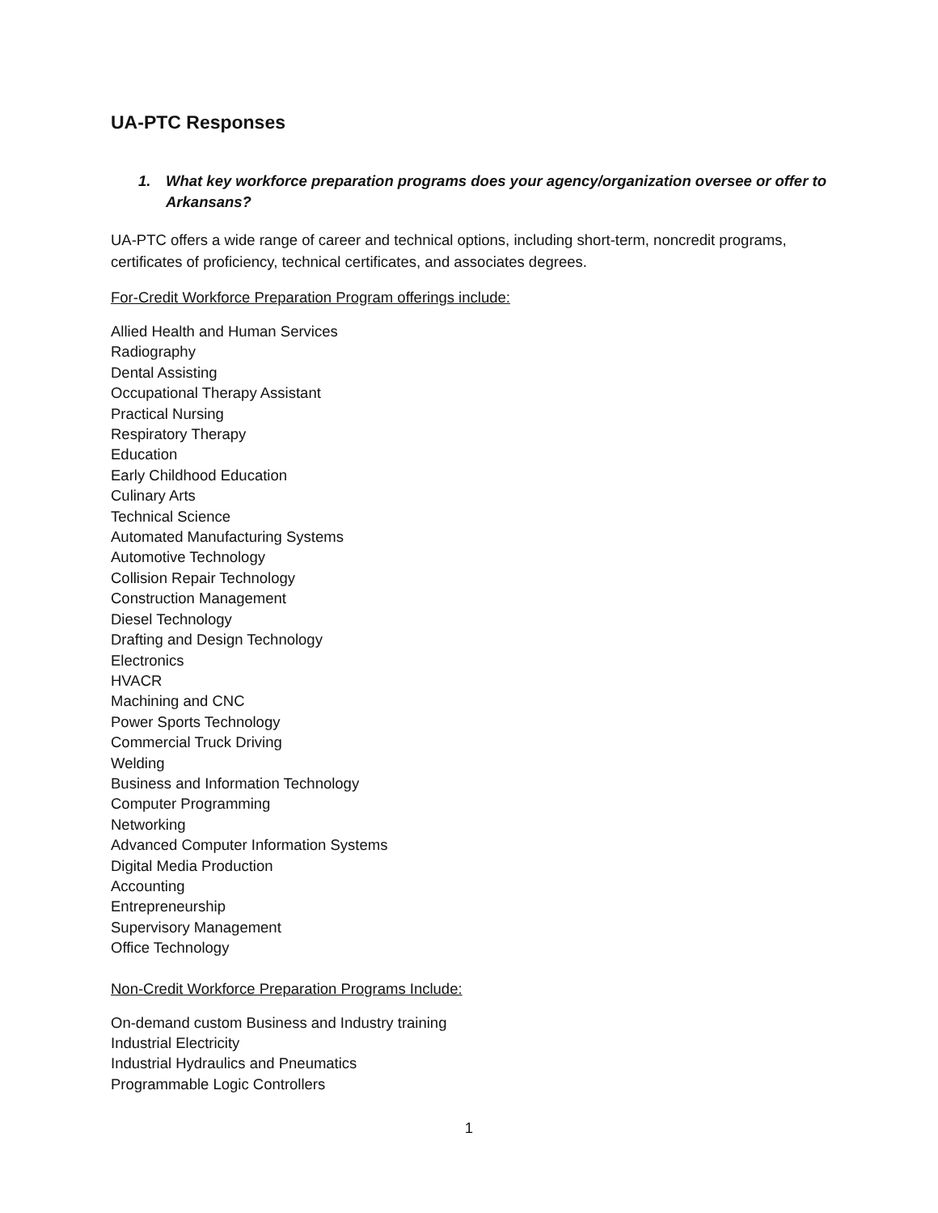UA-PTC Responses
1. What key workforce preparation programs does your agency/organization oversee or offer to Arkansans?
UA-PTC offers a wide range of career and technical options, including short-term, noncredit programs, certificates of proficiency, technical certificates, and associates degrees.
For-Credit Workforce Preparation Program offerings include:
Allied Health and Human Services
Radiography
Dental Assisting
Occupational Therapy Assistant
Practical Nursing
Respiratory Therapy
Education
Early Childhood Education
Culinary Arts
Technical Science
Automated Manufacturing Systems
Automotive Technology
Collision Repair Technology
Construction Management
Diesel Technology
Drafting and Design Technology
Electronics
HVACR
Machining and CNC
Power Sports Technology
Commercial Truck Driving
Welding
Business and Information Technology
Computer Programming
Networking
Advanced Computer Information Systems
Digital Media Production
Accounting
Entrepreneurship
Supervisory Management
Office Technology
Non-Credit Workforce Preparation Programs Include:
On-demand custom Business and Industry training
Industrial Electricity
Industrial Hydraulics and Pneumatics
Programmable Logic Controllers
1